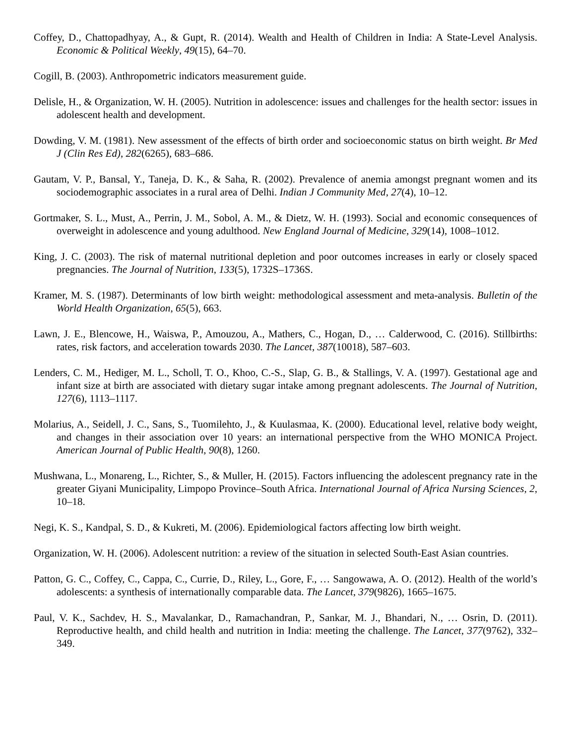Coffey, D., Chattopadhyay, A., & Gupt, R. (2014). Wealth and Health of Children in India: A State-Level Analysis. Economic & Political Weekly, 49(15), 64–70.
Cogill, B. (2003). Anthropometric indicators measurement guide.
Delisle, H., & Organization, W. H. (2005). Nutrition in adolescence: issues and challenges for the health sector: issues in adolescent health and development.
Dowding, V. M. (1981). New assessment of the effects of birth order and socioeconomic status on birth weight. Br Med J (Clin Res Ed), 282(6265), 683–686.
Gautam, V. P., Bansal, Y., Taneja, D. K., & Saha, R. (2002). Prevalence of anemia amongst pregnant women and its sociodemographic associates in a rural area of Delhi. Indian J Community Med, 27(4), 10–12.
Gortmaker, S. L., Must, A., Perrin, J. M., Sobol, A. M., & Dietz, W. H. (1993). Social and economic consequences of overweight in adolescence and young adulthood. New England Journal of Medicine, 329(14), 1008–1012.
King, J. C. (2003). The risk of maternal nutritional depletion and poor outcomes increases in early or closely spaced pregnancies. The Journal of Nutrition, 133(5), 1732S–1736S.
Kramer, M. S. (1987). Determinants of low birth weight: methodological assessment and meta-analysis. Bulletin of the World Health Organization, 65(5), 663.
Lawn, J. E., Blencowe, H., Waiswa, P., Amouzou, A., Mathers, C., Hogan, D., … Calderwood, C. (2016). Stillbirths: rates, risk factors, and acceleration towards 2030. The Lancet, 387(10018), 587–603.
Lenders, C. M., Hediger, M. L., Scholl, T. O., Khoo, C.-S., Slap, G. B., & Stallings, V. A. (1997). Gestational age and infant size at birth are associated with dietary sugar intake among pregnant adolescents. The Journal of Nutrition, 127(6), 1113–1117.
Molarius, A., Seidell, J. C., Sans, S., Tuomilehto, J., & Kuulasmaa, K. (2000). Educational level, relative body weight, and changes in their association over 10 years: an international perspective from the WHO MONICA Project. American Journal of Public Health, 90(8), 1260.
Mushwana, L., Monareng, L., Richter, S., & Muller, H. (2015). Factors influencing the adolescent pregnancy rate in the greater Giyani Municipality, Limpopo Province–South Africa. International Journal of Africa Nursing Sciences, 2, 10–18.
Negi, K. S., Kandpal, S. D., & Kukreti, M. (2006). Epidemiological factors affecting low birth weight.
Organization, W. H. (2006). Adolescent nutrition: a review of the situation in selected South-East Asian countries.
Patton, G. C., Coffey, C., Cappa, C., Currie, D., Riley, L., Gore, F., … Sangowawa, A. O. (2012). Health of the world’s adolescents: a synthesis of internationally comparable data. The Lancet, 379(9826), 1665–1675.
Paul, V. K., Sachdev, H. S., Mavalankar, D., Ramachandran, P., Sankar, M. J., Bhandari, N., … Osrin, D. (2011). Reproductive health, and child health and nutrition in India: meeting the challenge. The Lancet, 377(9762), 332–349.